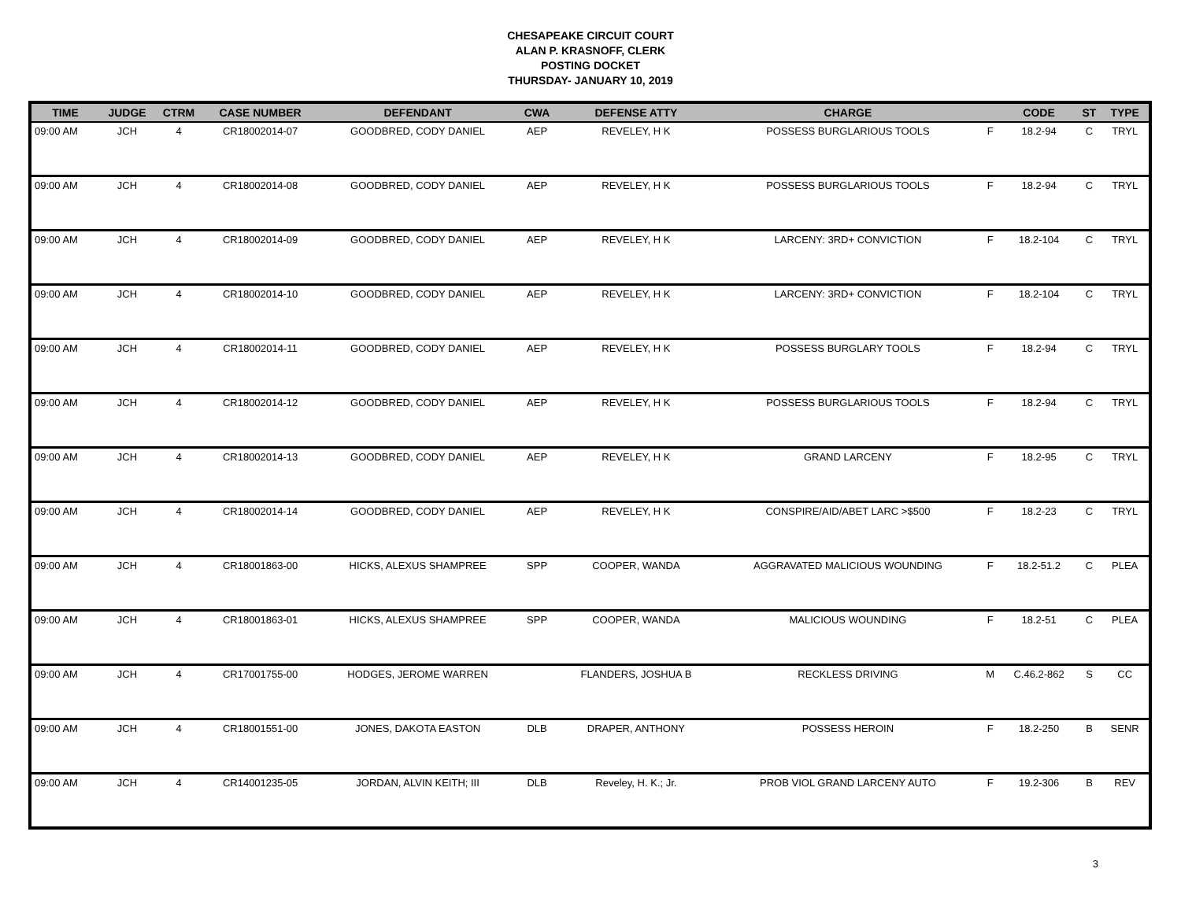CHESAPEAKE CIRCUIT COURT
ALAN P. KRASNOFF, CLERK
POSTING DOCKET
THURSDAY- JANUARY 10, 2019
| TIME | JUDGE | CTRM | CASE NUMBER | DEFENDANT | CWA | DEFENSE ATTY | CHARGE | | CODE | ST | TYPE |
| --- | --- | --- | --- | --- | --- | --- | --- | --- | --- | --- | --- |
| 09:00 AM | JCH | 4 | CR18002014-07 | GOODBRED, CODY DANIEL | AEP | REVELEY, H K | POSSESS BURGLARIOUS TOOLS | F | 18.2-94 | C | TRYL |
| 09:00 AM | JCH | 4 | CR18002014-08 | GOODBRED, CODY DANIEL | AEP | REVELEY, H K | POSSESS BURGLARIOUS TOOLS | F | 18.2-94 | C | TRYL |
| 09:00 AM | JCH | 4 | CR18002014-09 | GOODBRED, CODY DANIEL | AEP | REVELEY, H K | LARCENY: 3RD+ CONVICTION | F | 18.2-104 | C | TRYL |
| 09:00 AM | JCH | 4 | CR18002014-10 | GOODBRED, CODY DANIEL | AEP | REVELEY, H K | LARCENY: 3RD+ CONVICTION | F | 18.2-104 | C | TRYL |
| 09:00 AM | JCH | 4 | CR18002014-11 | GOODBRED, CODY DANIEL | AEP | REVELEY, H K | POSSESS BURGLARY TOOLS | F | 18.2-94 | C | TRYL |
| 09:00 AM | JCH | 4 | CR18002014-12 | GOODBRED, CODY DANIEL | AEP | REVELEY, H K | POSSESS BURGLARIOUS TOOLS | F | 18.2-94 | C | TRYL |
| 09:00 AM | JCH | 4 | CR18002014-13 | GOODBRED, CODY DANIEL | AEP | REVELEY, H K | GRAND LARCENY | F | 18.2-95 | C | TRYL |
| 09:00 AM | JCH | 4 | CR18002014-14 | GOODBRED, CODY DANIEL | AEP | REVELEY, H K | CONSPIRE/AID/ABET LARC >$500 | F | 18.2-23 | C | TRYL |
| 09:00 AM | JCH | 4 | CR18001863-00 | HICKS, ALEXUS SHAMPREE | SPP | COOPER, WANDA | AGGRAVATED MALICIOUS WOUNDING | F | 18.2-51.2 | C | PLEA |
| 09:00 AM | JCH | 4 | CR18001863-01 | HICKS, ALEXUS SHAMPREE | SPP | COOPER, WANDA | MALICIOUS WOUNDING | F | 18.2-51 | C | PLEA |
| 09:00 AM | JCH | 4 | CR17001755-00 | HODGES, JEROME WARREN | | FLANDERS, JOSHUA B | RECKLESS DRIVING | M | C.46.2-862 | S | CC |
| 09:00 AM | JCH | 4 | CR18001551-00 | JONES, DAKOTA EASTON | DLB | DRAPER, ANTHONY | POSSESS HEROIN | F | 18.2-250 | B | SENR |
| 09:00 AM | JCH | 4 | CR14001235-05 | JORDAN, ALVIN KEITH; III | DLB | Reveley, H. K.; Jr. | PROB VIOL GRAND LARCENY AUTO | F | 19.2-306 | B | REV |
3